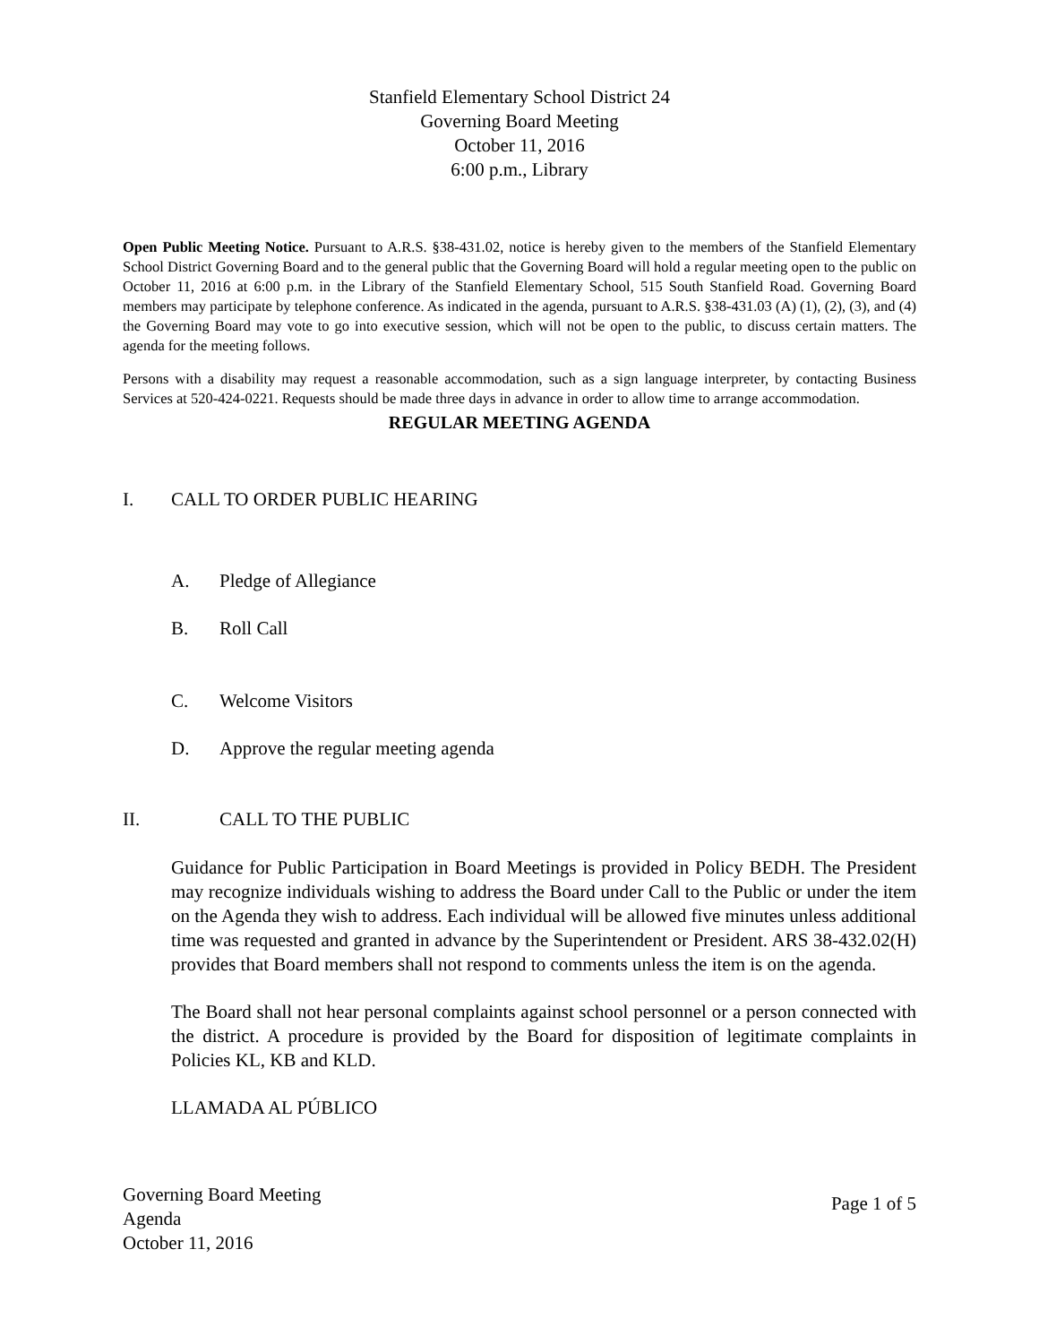Stanfield Elementary School District 24
Governing Board Meeting
October 11, 2016
6:00 p.m., Library
Open Public Meeting Notice. Pursuant to A.R.S. §38-431.02, notice is hereby given to the members of the Stanfield Elementary School District Governing Board and to the general public that the Governing Board will hold a regular meeting open to the public on October 11, 2016 at 6:00 p.m. in the Library of the Stanfield Elementary School, 515 South Stanfield Road. Governing Board members may participate by telephone conference. As indicated in the agenda, pursuant to A.R.S. §38-431.03 (A) (1), (2), (3), and (4) the Governing Board may vote to go into executive session, which will not be open to the public, to discuss certain matters. The agenda for the meeting follows.
Persons with a disability may request a reasonable accommodation, such as a sign language interpreter, by contacting Business Services at 520-424-0221. Requests should be made three days in advance in order to allow time to arrange accommodation.
REGULAR MEETING AGENDA
I. CALL TO ORDER PUBLIC HEARING
A. Pledge of Allegiance
B. Roll Call
C. Welcome Visitors
D. Approve the regular meeting agenda
II. CALL TO THE PUBLIC
Guidance for Public Participation in Board Meetings is provided in Policy BEDH. The President may recognize individuals wishing to address the Board under Call to the Public or under the item on the Agenda they wish to address. Each individual will be allowed five minutes unless additional time was requested and granted in advance by the Superintendent or President. ARS 38-432.02(H) provides that Board members shall not respond to comments unless the item is on the agenda.
The Board shall not hear personal complaints against school personnel or a person connected with the district. A procedure is provided by the Board for disposition of legitimate complaints in Policies KL, KB and KLD.
LLAMADA AL PÚBLICO
Governing Board Meeting
Agenda
October 11, 2016
Page 1 of 5